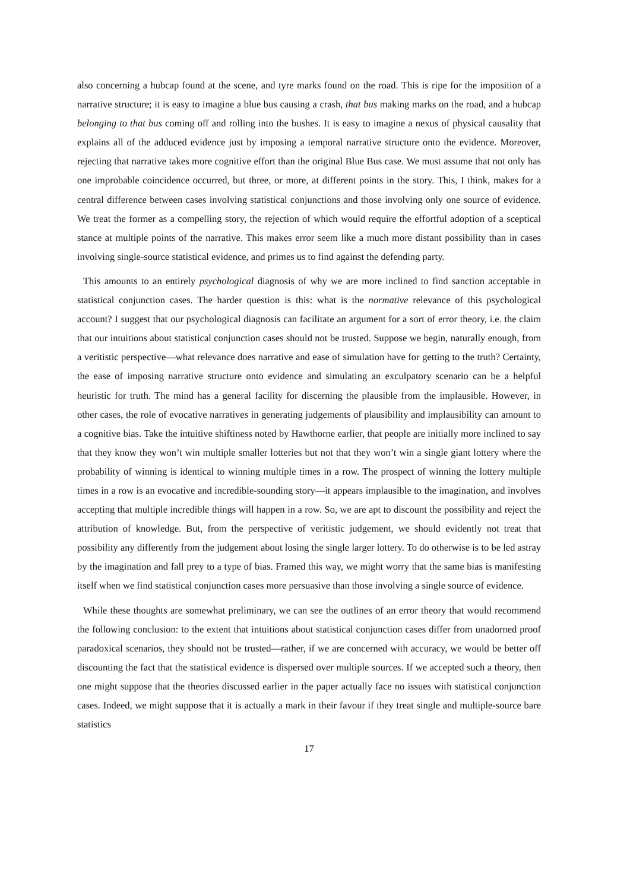also concerning a hubcap found at the scene, and tyre marks found on the road. This is ripe for the imposition of a narrative structure; it is easy to imagine a blue bus causing a crash, that bus making marks on the road, and a hubcap belonging to that bus coming off and rolling into the bushes. It is easy to imagine a nexus of physical causality that explains all of the adduced evidence just by imposing a temporal narrative structure onto the evidence. Moreover, rejecting that narrative takes more cognitive effort than the original Blue Bus case. We must assume that not only has one improbable coincidence occurred, but three, or more, at different points in the story. This, I think, makes for a central difference between cases involving statistical conjunctions and those involving only one source of evidence. We treat the former as a compelling story, the rejection of which would require the effortful adoption of a sceptical stance at multiple points of the narrative. This makes error seem like a much more distant possibility than in cases involving single-source statistical evidence, and primes us to find against the defending party.
This amounts to an entirely psychological diagnosis of why we are more inclined to find sanction acceptable in statistical conjunction cases. The harder question is this: what is the normative relevance of this psychological account? I suggest that our psychological diagnosis can facilitate an argument for a sort of error theory, i.e. the claim that our intuitions about statistical conjunction cases should not be trusted. Suppose we begin, naturally enough, from a veritistic perspective—what relevance does narrative and ease of simulation have for getting to the truth? Certainty, the ease of imposing narrative structure onto evidence and simulating an exculpatory scenario can be a helpful heuristic for truth. The mind has a general facility for discerning the plausible from the implausible. However, in other cases, the role of evocative narratives in generating judgements of plausibility and implausibility can amount to a cognitive bias. Take the intuitive shiftiness noted by Hawthorne earlier, that people are initially more inclined to say that they know they won’t win multiple smaller lotteries but not that they won’t win a single giant lottery where the probability of winning is identical to winning multiple times in a row. The prospect of winning the lottery multiple times in a row is an evocative and incredible-sounding story—it appears implausible to the imagination, and involves accepting that multiple incredible things will happen in a row. So, we are apt to discount the possibility and reject the attribution of knowledge. But, from the perspective of veritistic judgement, we should evidently not treat that possibility any differently from the judgement about losing the single larger lottery. To do otherwise is to be led astray by the imagination and fall prey to a type of bias. Framed this way, we might worry that the same bias is manifesting itself when we find statistical conjunction cases more persuasive than those involving a single source of evidence.
While these thoughts are somewhat preliminary, we can see the outlines of an error theory that would recommend the following conclusion: to the extent that intuitions about statistical conjunction cases differ from unadorned proof paradoxical scenarios, they should not be trusted—rather, if we are concerned with accuracy, we would be better off discounting the fact that the statistical evidence is dispersed over multiple sources. If we accepted such a theory, then one might suppose that the theories discussed earlier in the paper actually face no issues with statistical conjunction cases. Indeed, we might suppose that it is actually a mark in their favour if they treat single and multiple-source bare statistics
17